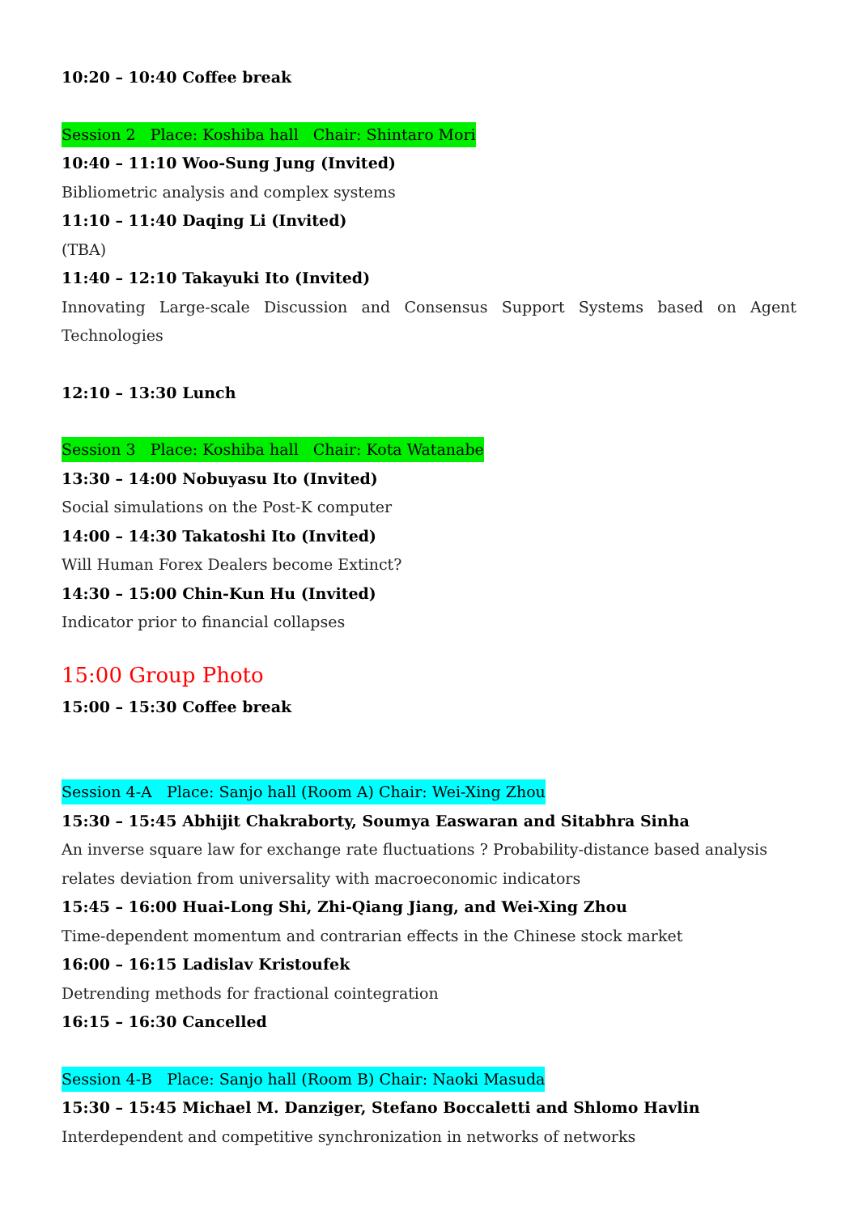10:20 – 10:40 Coffee break
Session 2 Place: Koshiba hall Chair: Shintaro Mori
10:40 – 11:10 Woo-Sung Jung (Invited)
Bibliometric analysis and complex systems
11:10 – 11:40 Daqing Li (Invited)
(TBA)
11:40 – 12:10 Takayuki Ito (Invited)
Innovating Large-scale Discussion and Consensus Support Systems based on Agent Technologies
12:10 – 13:30 Lunch
Session 3 Place: Koshiba hall Chair: Kota Watanabe
13:30 – 14:00 Nobuyasu Ito (Invited)
Social simulations on the Post-K computer
14:00 – 14:30 Takatoshi Ito (Invited)
Will Human Forex Dealers become Extinct?
14:30 – 15:00 Chin-Kun Hu (Invited)
Indicator prior to financial collapses
15:00 Group Photo
15:00 – 15:30 Coffee break
Session 4-A Place: Sanjo hall (Room A) Chair: Wei-Xing Zhou
15:30 – 15:45 Abhijit Chakraborty, Soumya Easwaran and Sitabhra Sinha
An inverse square law for exchange rate fluctuations ? Probability-distance based analysis relates deviation from universality with macroeconomic indicators
15:45 – 16:00 Huai-Long Shi, Zhi-Qiang Jiang, and Wei-Xing Zhou
Time-dependent momentum and contrarian effects in the Chinese stock market
16:00 – 16:15 Ladislav Kristoufek
Detrending methods for fractional cointegration
16:15 – 16:30 Cancelled
Session 4-B Place: Sanjo hall (Room B) Chair: Naoki Masuda
15:30 – 15:45 Michael M. Danziger, Stefano Boccaletti and Shlomo Havlin
Interdependent and competitive synchronization in networks of networks